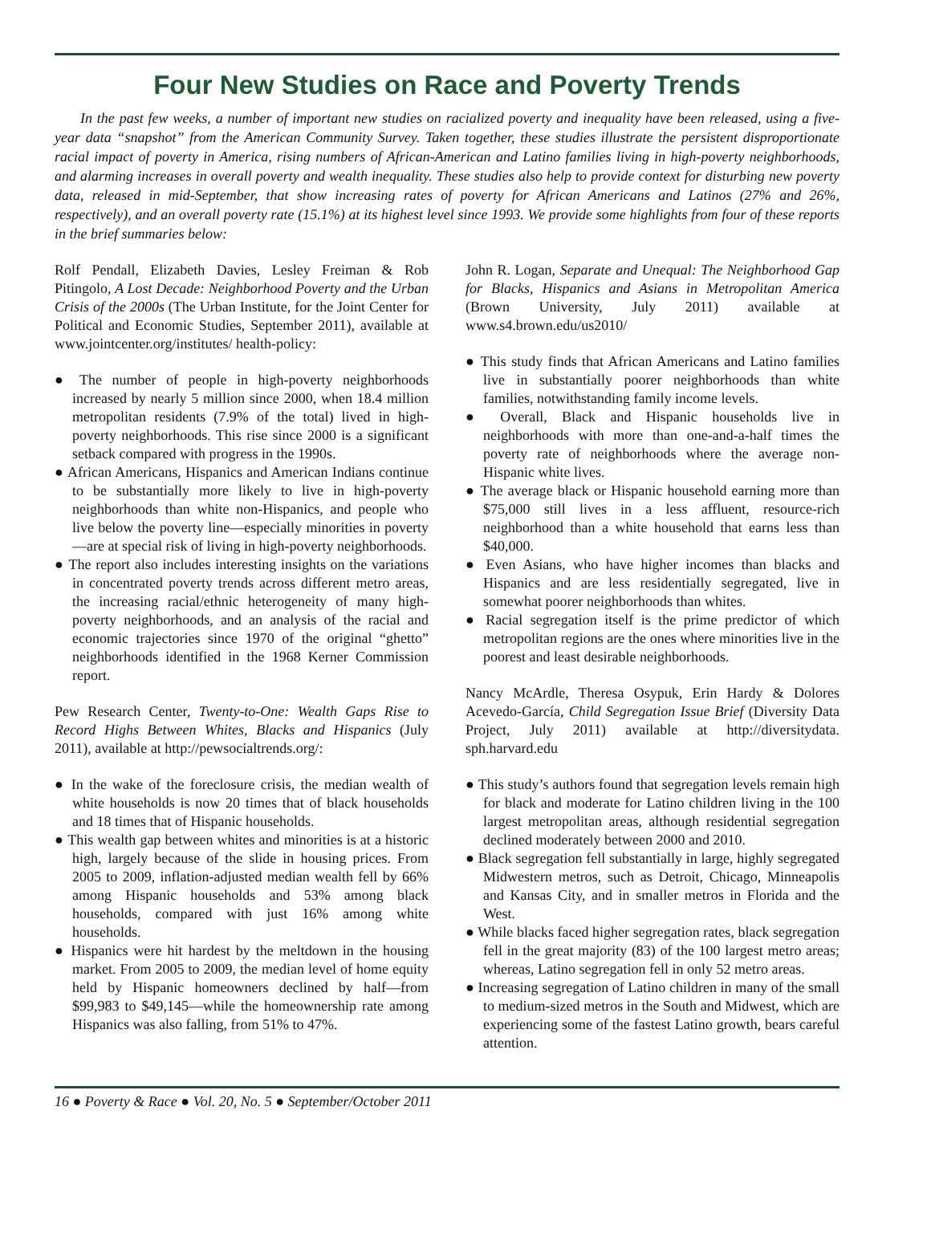Four New Studies on Race and Poverty Trends
In the past few weeks, a number of important new studies on racialized poverty and inequality have been released, using a five-year data “snapshot” from the American Community Survey. Taken together, these studies illustrate the persistent disproportionate racial impact of poverty in America, rising numbers of African-American and Latino families living in high-poverty neighborhoods, and alarming increases in overall poverty and wealth inequality. These studies also help to provide context for disturbing new poverty data, released in mid-September, that show increasing rates of poverty for African Americans and Latinos (27% and 26%, respectively), and an overall poverty rate (15.1%) at its highest level since 1993. We provide some highlights from four of these reports in the brief summaries below:
Rolf Pendall, Elizabeth Davies, Lesley Freiman & Rob Pitingolo, A Lost Decade: Neighborhood Poverty and the Urban Crisis of the 2000s (The Urban Institute, for the Joint Center for Political and Economic Studies, September 2011), available at www.jointcenter.org/institutes/ health-policy:
● The number of people in high-poverty neighborhoods increased by nearly 5 million since 2000, when 18.4 million metropolitan residents (7.9% of the total) lived in high-poverty neighborhoods. This rise since 2000 is a significant setback compared with progress in the 1990s.
● African Americans, Hispanics and American Indians continue to be substantially more likely to live in high-poverty neighborhoods than white non-Hispanics, and people who live below the poverty line—especially minorities in poverty—are at special risk of living in high-poverty neighborhoods.
● The report also includes interesting insights on the variations in concentrated poverty trends across different metro areas, the increasing racial/ethnic heterogeneity of many high-poverty neighborhoods, and an analysis of the racial and economic trajectories since 1970 of the original “ghetto” neighborhoods identified in the 1968 Kerner Commission report.
Pew Research Center, Twenty-to-One: Wealth Gaps Rise to Record Highs Between Whites, Blacks and Hispanics (July 2011), available at http://pewsocialtrends.org/:
● In the wake of the foreclosure crisis, the median wealth of white households is now 20 times that of black households and 18 times that of Hispanic households.
● This wealth gap between whites and minorities is at a historic high, largely because of the slide in housing prices. From 2005 to 2009, inflation-adjusted median wealth fell by 66% among Hispanic households and 53% among black households, compared with just 16% among white households.
● Hispanics were hit hardest by the meltdown in the housing market. From 2005 to 2009, the median level of home equity held by Hispanic homeowners declined by half—from $99,983 to $49,145—while the homeownership rate among Hispanics was also falling, from 51% to 47%.
John R. Logan, Separate and Unequal: The Neighborhood Gap for Blacks, Hispanics and Asians in Metropolitan America (Brown University, July 2011) available at www.s4.brown.edu/us2010/
● This study finds that African Americans and Latino families live in substantially poorer neighborhoods than white families, notwithstanding family income levels.
● Overall, Black and Hispanic households live in neighborhoods with more than one-and-a-half times the poverty rate of neighborhoods where the average non-Hispanic white lives.
● The average black or Hispanic household earning more than $75,000 still lives in a less affluent, resource-rich neighborhood than a white household that earns less than $40,000.
● Even Asians, who have higher incomes than blacks and Hispanics and are less residentially segregated, live in somewhat poorer neighborhoods than whites.
● Racial segregation itself is the prime predictor of which metropolitan regions are the ones where minorities live in the poorest and least desirable neighborhoods.
Nancy McArdle, Theresa Osypuk, Erin Hardy & Dolores Acevedo-García, Child Segregation Issue Brief (Diversity Data Project, July 2011) available at http://diversitydata. sph.harvard.edu
● This study’s authors found that segregation levels remain high for black and moderate for Latino children living in the 100 largest metropolitan areas, although residential segregation declined moderately between 2000 and 2010.
● Black segregation fell substantially in large, highly segregated Midwestern metros, such as Detroit, Chicago, Minneapolis and Kansas City, and in smaller metros in Florida and the West.
● While blacks faced higher segregation rates, black segregation fell in the great majority (83) of the 100 largest metro areas; whereas, Latino segregation fell in only 52 metro areas.
● Increasing segregation of Latino children in many of the small to medium-sized metros in the South and Midwest, which are experiencing some of the fastest Latino growth, bears careful attention.
16 ● Poverty & Race ● Vol. 20, No. 5 ● September/October 2011